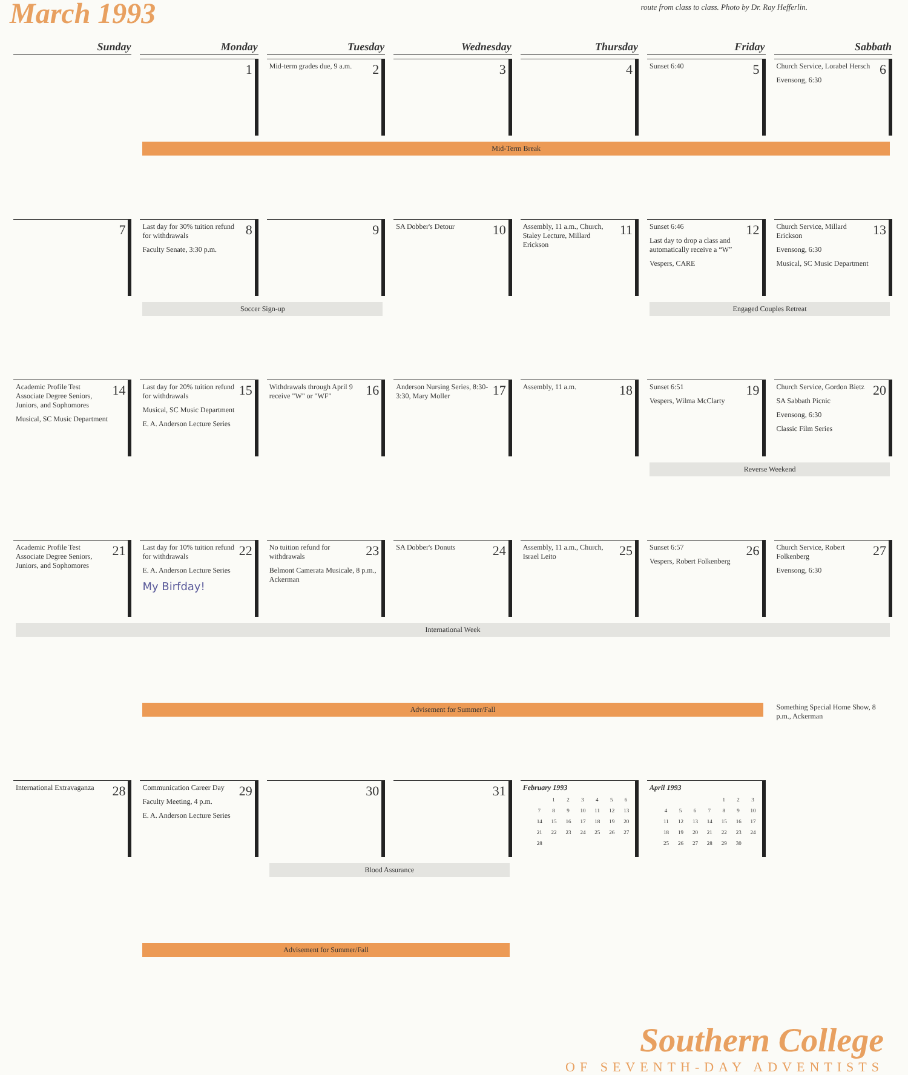March 1993
route from class to class. Photo by Dr. Ray Hefferlin.
| Sunday | Monday | Tuesday | Wednesday | Thursday | Friday | Sabbath |
| --- | --- | --- | --- | --- | --- | --- |
| | 1 | 2 Mid-term grades due, 9 a.m. | 3 | 4 | 5 Sunset 6:40 | 6 Church Service, Lorabel Hersch Evensong, 6:30 |
| | Mid-Term Break | | | | | |
| 7 | 8 Last day for 30% tuition refund for withdrawals Faculty Senate, 3:30 p.m. | 9 | 10 SA Dobber's Detour | 11 Assembly, 11 a.m., Church, Staley Lecture, Millard Erickson | 12 Sunset 6:46 Last day to drop a class and automatically receive a “W” Vespers, CARE | 13 Church Service, Millard Erickson Evensong, 6:30 Musical, SC Music Department |
| | Soccer Sign-up | | | | Engaged Couples Retreat | |
| 14 Academic Profile Test Associate Degree Seniors, Juniors, and Sophomores Musical, SC Music Department | 15 Last day for 20% tuition refund for withdrawals Musical, SC Music Department E. A. Anderson Lecture Series | 16 Withdrawals through April 9 receive "W" or "WF" | 17 Anderson Nursing Series, 8:30-3:30, Mary Moller | 18 Assembly, 11 a.m. | 19 Sunset 6:51 Vespers, Wilma McClarty | 20 Church Service, Gordon Bietz SA Sabbath Picnic Evensong, 6:30 Classic Film Series |
| | | | | | Reverse Weekend | |
| 21 Academic Profile Test Associate Degree Seniors, Juniors, and Sophomores | 22 Last day for 10% tuition refund for withdrawals E. A. Anderson Lecture Series My Birfday! | 23 No tuition refund for withdrawals Belmont Camerata Musicale, 8 p.m., Ackerman | 24 SA Dobber's Donuts | 25 Assembly, 11 a.m., Church, Israel Leito | 26 Sunset 6:57 Vespers, Robert Folkenberg | 27 Church Service, Robert Folkenberg Evensong, 6:30 |
| International Week | | | | | | |
| | Advisement for Summer/Fall | | | | | Something Special Home Show, 8 p.m., Ackerman |
| 28 International Extravaganza | 29 Communication Career Day Faculty Meeting, 4 p.m. E. A. Anderson Lecture Series | 30 | 31 | February 1993 / / 1 / 2 / 3 / 4 / 5 / 6 / / 7 / 8 / 9 / 10 / 11 / 12 / 13 / / 14 / 15 / 16 / 17 / 18 / 19 / 20 / / 21 / 22 / 23 / 24 / 25 / 26 / 27 / / 28 / / / / / / / | April 1993 / / / / / 1 / 2 / 3 / / 4 / 5 / 6 / 7 / 8 / 9 / 10 / / 11 / 12 / 13 / 14 / 15 / 16 / 17 / / 18 / 19 / 20 / 21 / 22 / 23 / 24 / / 25 / 26 / 27 / 28 / 29 / 30 / / | |
| | | Blood Assurance | | | | |
| | Advisement for Summer/Fall | | | | | |
Southern College
OF SEVENTH-DAY ADVENTISTS